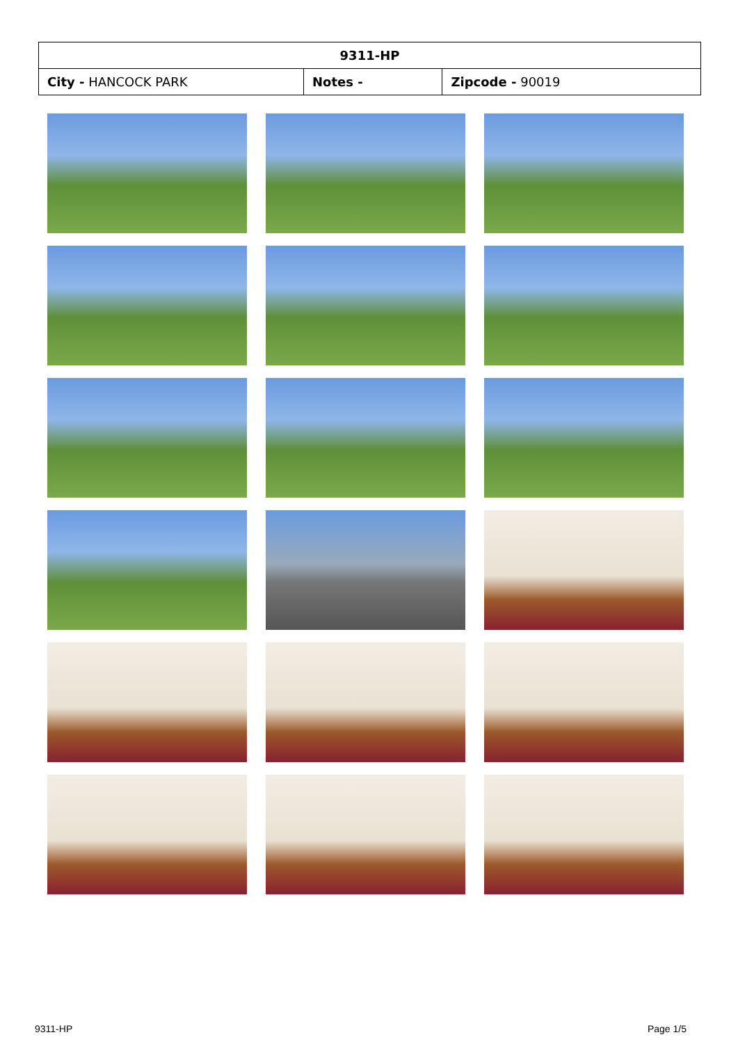| 9311-HP | | |
| --- | --- | --- |
| City - HANCOCK PARK | Notes - | Zipcode - 90019 |
9311-HP Page 1/5